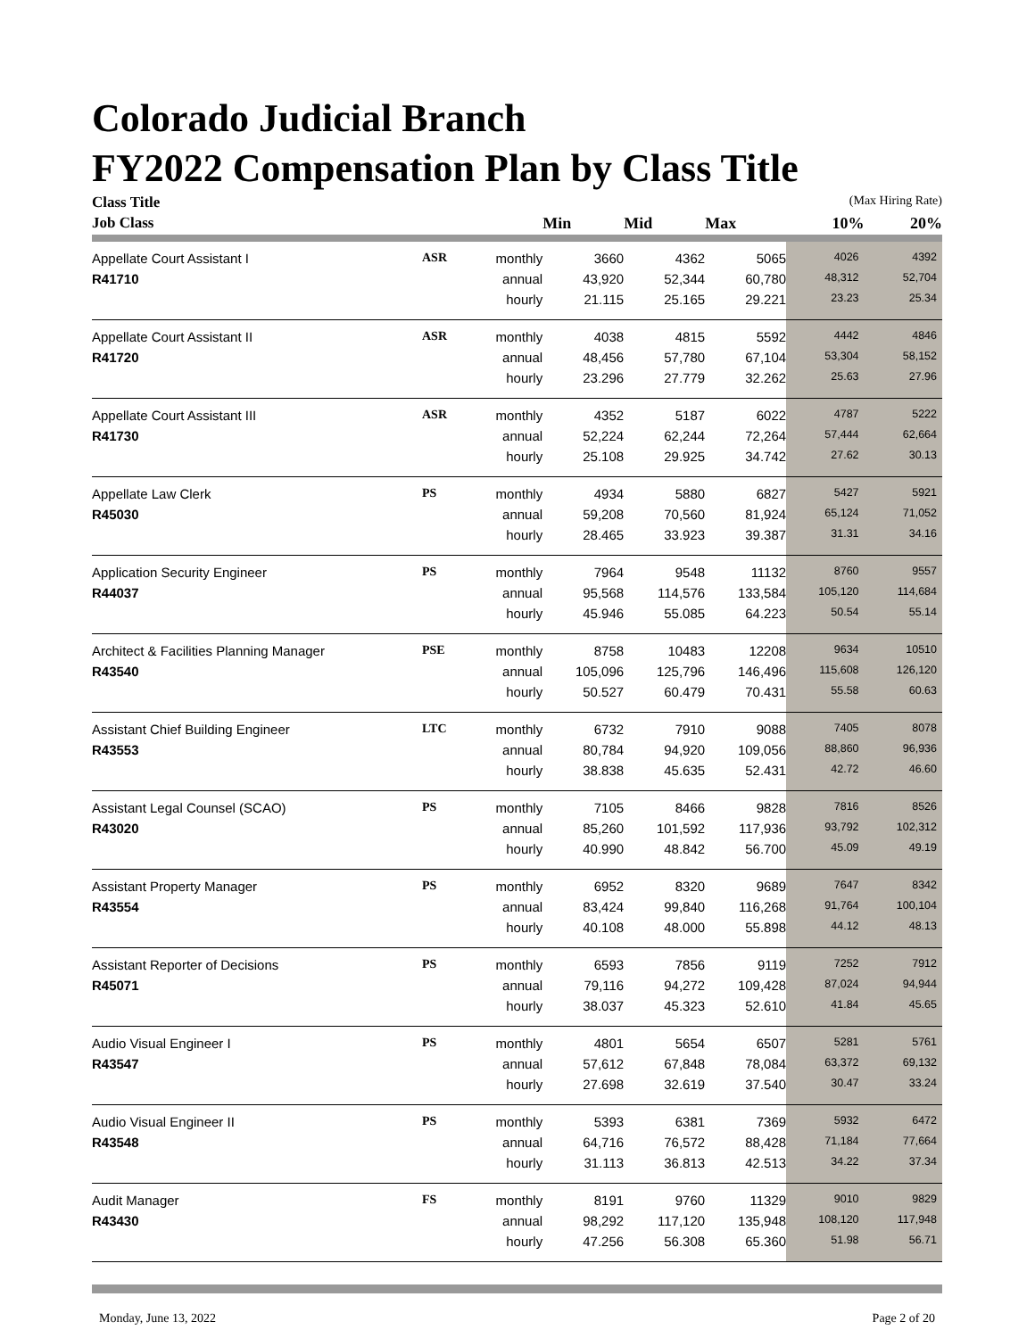Colorado Judicial Branch
FY2022 Compensation Plan by Class Title
| Class Title | | | | | | (Max Hiring Rate) | |
| Job Class | | | Min | Mid | Max | 10% | 20% |
| Appellate Court Assistant I | ASR | monthly | 3660 | 4362 | 5065 | 4026 | 4392 |
| R41710 | | annual | 43,920 | 52,344 | 60,780 | 48,312 | 52,704 |
| | | hourly | 21.115 | 25.165 | 29.221 | 23.23 | 25.34 |
| Appellate Court Assistant II | ASR | monthly | 4038 | 4815 | 5592 | 4442 | 4846 |
| R41720 | | annual | 48,456 | 57,780 | 67,104 | 53,304 | 58,152 |
| | | hourly | 23.296 | 27.779 | 32.262 | 25.63 | 27.96 |
| Appellate Court Assistant III | ASR | monthly | 4352 | 5187 | 6022 | 4787 | 5222 |
| R41730 | | annual | 52,224 | 62,244 | 72,264 | 57,444 | 62,664 |
| | | hourly | 25.108 | 29.925 | 34.742 | 27.62 | 30.13 |
| Appellate Law Clerk | PS | monthly | 4934 | 5880 | 6827 | 5427 | 5921 |
| R45030 | | annual | 59,208 | 70,560 | 81,924 | 65,124 | 71,052 |
| | | hourly | 28.465 | 33.923 | 39.387 | 31.31 | 34.16 |
| Application Security Engineer | PS | monthly | 7964 | 9548 | 11132 | 8760 | 9557 |
| R44037 | | annual | 95,568 | 114,576 | 133,584 | 105,120 | 114,684 |
| | | hourly | 45.946 | 55.085 | 64.223 | 50.54 | 55.14 |
| Architect & Facilities Planning Manager | PSE | monthly | 8758 | 10483 | 12208 | 9634 | 10510 |
| R43540 | | annual | 105,096 | 125,796 | 146,496 | 115,608 | 126,120 |
| | | hourly | 50.527 | 60.479 | 70.431 | 55.58 | 60.63 |
| Assistant Chief Building Engineer | LTC | monthly | 6732 | 7910 | 9088 | 7405 | 8078 |
| R43553 | | annual | 80,784 | 94,920 | 109,056 | 88,860 | 96,936 |
| | | hourly | 38.838 | 45.635 | 52.431 | 42.72 | 46.60 |
| Assistant Legal Counsel (SCAO) | PS | monthly | 7105 | 8466 | 9828 | 7816 | 8526 |
| R43020 | | annual | 85,260 | 101,592 | 117,936 | 93,792 | 102,312 |
| | | hourly | 40.990 | 48.842 | 56.700 | 45.09 | 49.19 |
| Assistant Property Manager | PS | monthly | 6952 | 8320 | 9689 | 7647 | 8342 |
| R43554 | | annual | 83,424 | 99,840 | 116,268 | 91,764 | 100,104 |
| | | hourly | 40.108 | 48.000 | 55.898 | 44.12 | 48.13 |
| Assistant Reporter of Decisions | PS | monthly | 6593 | 7856 | 9119 | 7252 | 7912 |
| R45071 | | annual | 79,116 | 94,272 | 109,428 | 87,024 | 94,944 |
| | | hourly | 38.037 | 45.323 | 52.610 | 41.84 | 45.65 |
| Audio Visual Engineer I | PS | monthly | 4801 | 5654 | 6507 | 5281 | 5761 |
| R43547 | | annual | 57,612 | 67,848 | 78,084 | 63,372 | 69,132 |
| | | hourly | 27.698 | 32.619 | 37.540 | 30.47 | 33.24 |
| Audio Visual Engineer II | PS | monthly | 5393 | 6381 | 7369 | 5932 | 6472 |
| R43548 | | annual | 64,716 | 76,572 | 88,428 | 71,184 | 77,664 |
| | | hourly | 31.113 | 36.813 | 42.513 | 34.22 | 37.34 |
| Audit Manager | FS | monthly | 8191 | 9760 | 11329 | 9010 | 9829 |
| R43430 | | annual | 98,292 | 117,120 | 135,948 | 108,120 | 117,948 |
| | | hourly | 47.256 | 56.308 | 65.360 | 51.98 | 56.71 |
Monday, June 13, 2022 Page 2 of 20